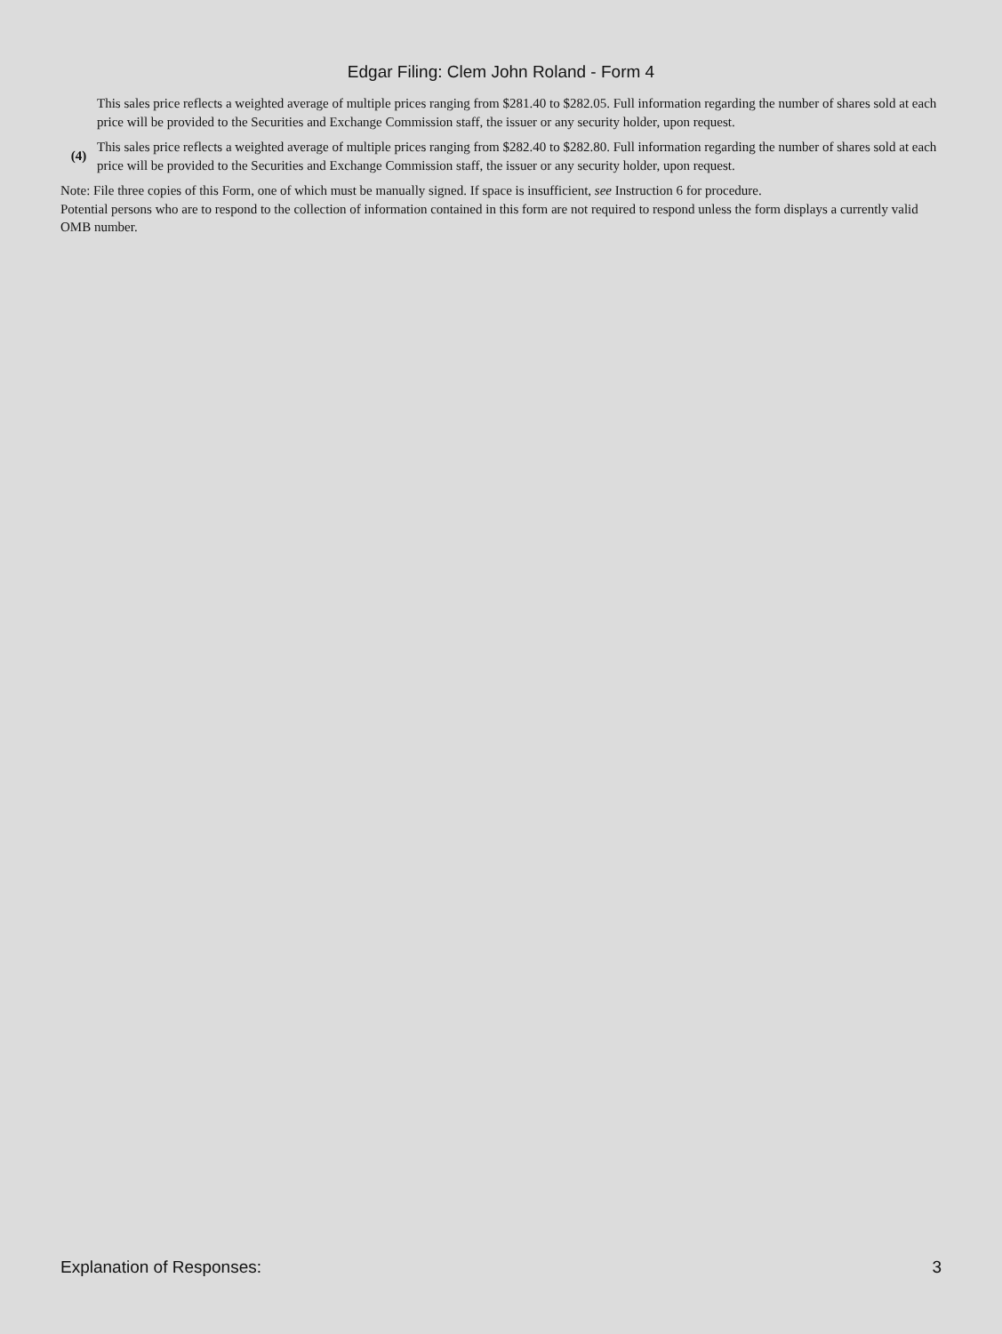Edgar Filing: Clem John Roland - Form 4
This sales price reflects a weighted average of multiple prices ranging from $281.40 to $282.05. Full information regarding the number of shares sold at each price will be provided to the Securities and Exchange Commission staff, the issuer or any security holder, upon request.
(4)
This sales price reflects a weighted average of multiple prices ranging from $282.40 to $282.80. Full information regarding the number of shares sold at each price will be provided to the Securities and Exchange Commission staff, the issuer or any security holder, upon request.
Note: File three copies of this Form, one of which must be manually signed. If space is insufficient, see Instruction 6 for procedure.
Potential persons who are to respond to the collection of information contained in this form are not required to respond unless the form displays a currently valid OMB number.
Explanation of Responses: 3